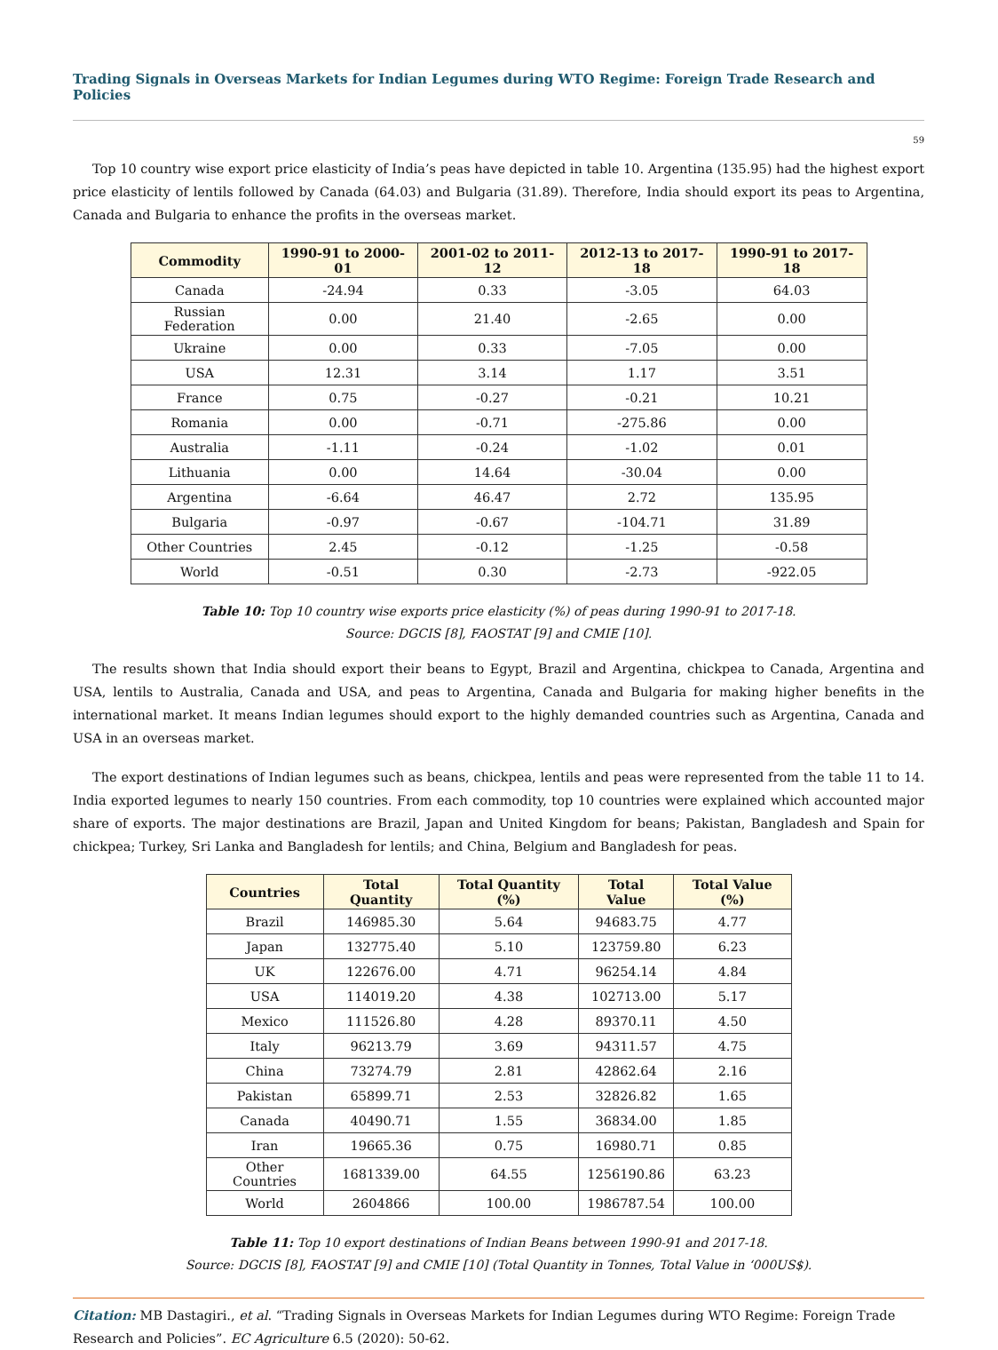Trading Signals in Overseas Markets for Indian Legumes during WTO Regime: Foreign Trade Research and Policies
59
Top 10 country wise export price elasticity of India’s peas have depicted in table 10. Argentina (135.95) had the highest export price elasticity of lentils followed by Canada (64.03) and Bulgaria (31.89). Therefore, India should export its peas to Argentina, Canada and Bulgaria to enhance the profits in the overseas market.
| Commodity | 1990-91 to 2000-01 | 2001-02 to 2011-12 | 2012-13 to 2017-18 | 1990-91 to 2017-18 |
| --- | --- | --- | --- | --- |
| Canada | -24.94 | 0.33 | -3.05 | 64.03 |
| Russian Federation | 0.00 | 21.40 | -2.65 | 0.00 |
| Ukraine | 0.00 | 0.33 | -7.05 | 0.00 |
| USA | 12.31 | 3.14 | 1.17 | 3.51 |
| France | 0.75 | -0.27 | -0.21 | 10.21 |
| Romania | 0.00 | -0.71 | -275.86 | 0.00 |
| Australia | -1.11 | -0.24 | -1.02 | 0.01 |
| Lithuania | 0.00 | 14.64 | -30.04 | 0.00 |
| Argentina | -6.64 | 46.47 | 2.72 | 135.95 |
| Bulgaria | -0.97 | -0.67 | -104.71 | 31.89 |
| Other Countries | 2.45 | -0.12 | -1.25 | -0.58 |
| World | -0.51 | 0.30 | -2.73 | -922.05 |
Table 10: Top 10 country wise exports price elasticity (%) of peas during 1990-91 to 2017-18.
Source: DGCIS [8], FAOSTAT [9] and CMIE [10].
The results shown that India should export their beans to Egypt, Brazil and Argentina, chickpea to Canada, Argentina and USA, lentils to Australia, Canada and USA, and peas to Argentina, Canada and Bulgaria for making higher benefits in the international market. It means Indian legumes should export to the highly demanded countries such as Argentina, Canada and USA in an overseas market.
The export destinations of Indian legumes such as beans, chickpea, lentils and peas were represented from the table 11 to 14. India exported legumes to nearly 150 countries. From each commodity, top 10 countries were explained which accounted major share of exports. The major destinations are Brazil, Japan and United Kingdom for beans; Pakistan, Bangladesh and Spain for chickpea; Turkey, Sri Lanka and Bangladesh for lentils; and China, Belgium and Bangladesh for peas.
| Countries | Total Quantity | Total Quantity (%) | Total Value | Total Value (%) |
| --- | --- | --- | --- | --- |
| Brazil | 146985.30 | 5.64 | 94683.75 | 4.77 |
| Japan | 132775.40 | 5.10 | 123759.80 | 6.23 |
| UK | 122676.00 | 4.71 | 96254.14 | 4.84 |
| USA | 114019.20 | 4.38 | 102713.00 | 5.17 |
| Mexico | 111526.80 | 4.28 | 89370.11 | 4.50 |
| Italy | 96213.79 | 3.69 | 94311.57 | 4.75 |
| China | 73274.79 | 2.81 | 42862.64 | 2.16 |
| Pakistan | 65899.71 | 2.53 | 32826.82 | 1.65 |
| Canada | 40490.71 | 1.55 | 36834.00 | 1.85 |
| Iran | 19665.36 | 0.75 | 16980.71 | 0.85 |
| Other Countries | 1681339.00 | 64.55 | 1256190.86 | 63.23 |
| World | 2604866 | 100.00 | 1986787.54 | 100.00 |
Table 11: Top 10 export destinations of Indian Beans between 1990-91 and 2017-18.
Source: DGCIS [8], FAOSTAT [9] and CMIE [10] (Total Quantity in Tonnes, Total Value in ‘000US$).
Citation: MB Dastagiri., et al. “Trading Signals in Overseas Markets for Indian Legumes during WTO Regime: Foreign Trade Research and Policies”. EC Agriculture 6.5 (2020): 50-62.